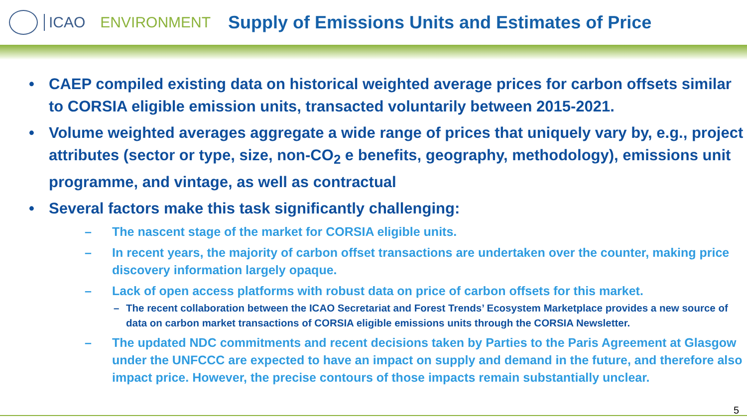ICAO ENVIRONMENT
Supply of Emissions Units and Estimates of Price
• CAEP compiled existing data on historical weighted average prices for carbon offsets similar to CORSIA eligible emission units, transacted voluntarily between 2015-2021.
• Volume weighted averages aggregate a wide range of prices that uniquely vary by, e.g., project attributes (sector or type, size, non-CO<sub>2</sub> e benefits, geography, methodology), emissions unit programme, and vintage, as well as contractual
• Several factors make this task significantly challenging:
– The nascent stage of the market for CORSIA eligible units.
– In recent years, the majority of carbon offset transactions are undertaken over the counter, making price discovery information largely opaque.
– Lack of open access platforms with robust data on price of carbon offsets for this market.
– The recent collaboration between the ICAO Secretariat and Forest Trends’ Ecosystem Marketplace provides a new source of data on carbon market transactions of CORSIA eligible emissions units through the CORSIA Newsletter.
– The updated NDC commitments and recent decisions taken by Parties to the Paris Agreement at Glasgow under the UNFCCC are expected to have an impact on supply and demand in the future, and therefore also impact price. However, the precise contours of those impacts remain substantially unclear.
5